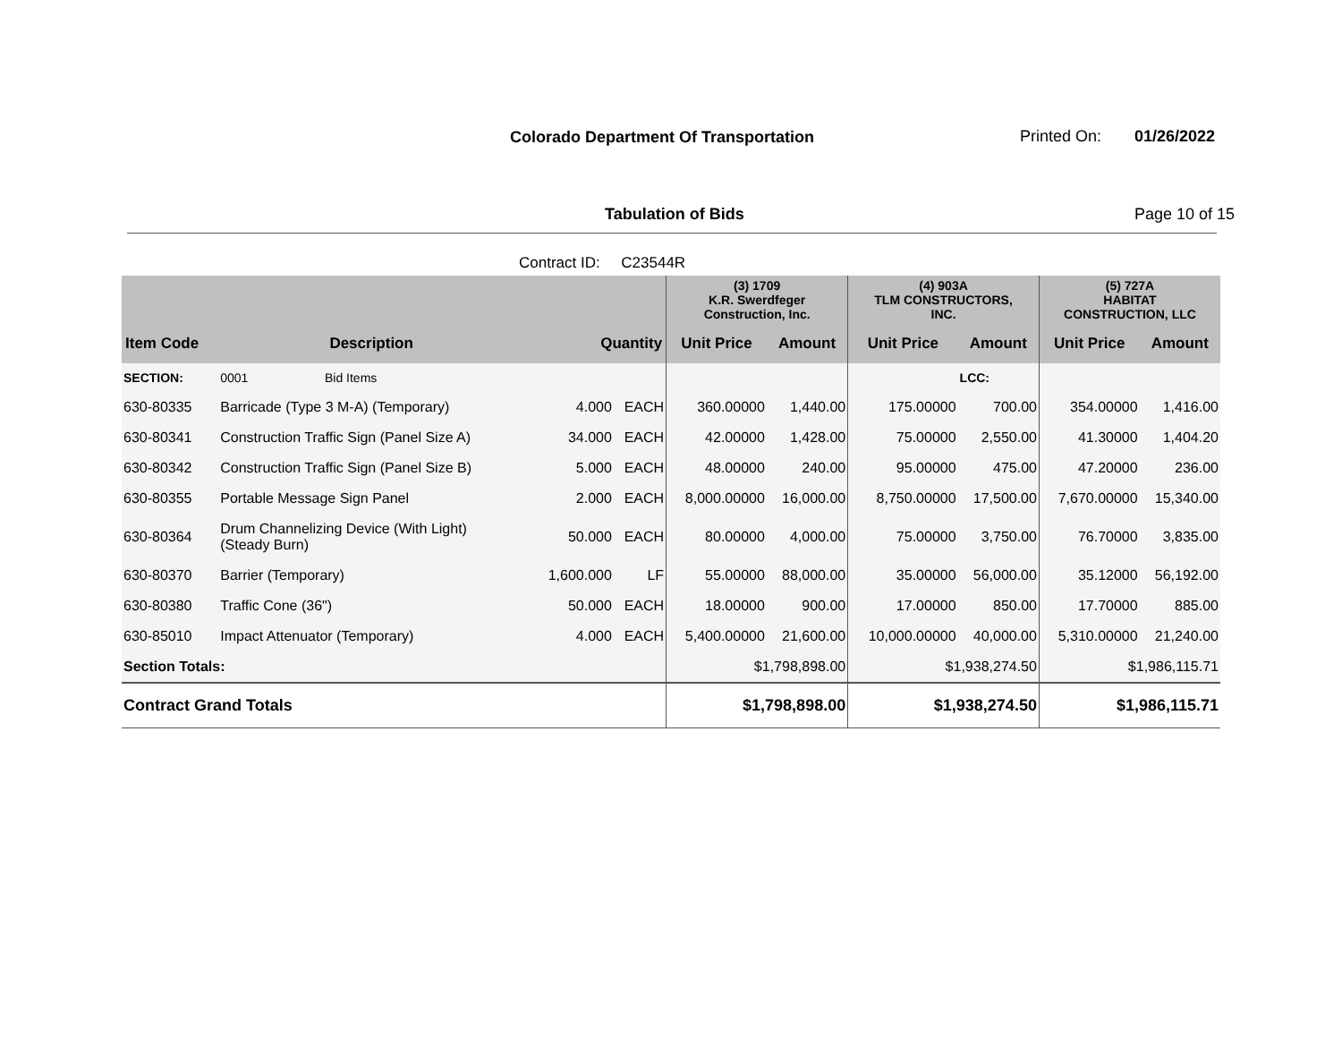Colorado Department Of Transportation
Printed On: 01/26/2022
Tabulation of Bids Page 10 of 15
Contract ID: C23544R
| | | | | | (3) 1709 K.R. Swerdfeger Construction, Inc. | | (4) 903A TLM CONSTRUCTORS, INC. | | (5) 727A HABITAT CONSTRUCTION, LLC | |
| --- | --- | --- | --- | --- | --- | --- | --- | --- | --- | --- |
| Item Code | Description | | Quantity | | Unit Price | Amount | Unit Price | Amount | Unit Price | Amount |
| SECTION: | 0001 Bid Items | | | | | | | LCC: | | |
| 630-80335 | Barricade (Type 3 M-A) (Temporary) | | 4.000 | EACH | 360.00000 | 1,440.00 | 175.00000 | 700.00 | 354.00000 | 1,416.00 |
| 630-80341 | Construction Traffic Sign (Panel Size A) | | 34.000 | EACH | 42.00000 | 1,428.00 | 75.00000 | 2,550.00 | 41.30000 | 1,404.20 |
| 630-80342 | Construction Traffic Sign (Panel Size B) | | 5.000 | EACH | 48.00000 | 240.00 | 95.00000 | 475.00 | 47.20000 | 236.00 |
| 630-80355 | Portable Message Sign Panel | | 2.000 | EACH | 8,000.00000 | 16,000.00 | 8,750.00000 | 17,500.00 | 7,670.00000 | 15,340.00 |
| 630-80364 | Drum Channelizing Device (With Light) (Steady Burn) | | 50.000 | EACH | 80.00000 | 4,000.00 | 75.00000 | 3,750.00 | 76.70000 | 3,835.00 |
| 630-80370 | Barrier (Temporary) | | 1,600.000 | LF | 55.00000 | 88,000.00 | 35.00000 | 56,000.00 | 35.12000 | 56,192.00 |
| 630-80380 | Traffic Cone (36") | | 50.000 | EACH | 18.00000 | 900.00 | 17.00000 | 850.00 | 17.70000 | 885.00 |
| 630-85010 | Impact Attenuator (Temporary) | | 4.000 | EACH | 5,400.00000 | 21,600.00 | 10,000.00000 | 40,000.00 | 5,310.00000 | 21,240.00 |
| Section Totals: | | | | | $1,798,898.00 | | $1,938,274.50 | | $1,986,115.71 | |
| Contract Grand Totals | | | | | $1,798,898.00 | | $1,938,274.50 | | $1,986,115.71 | |